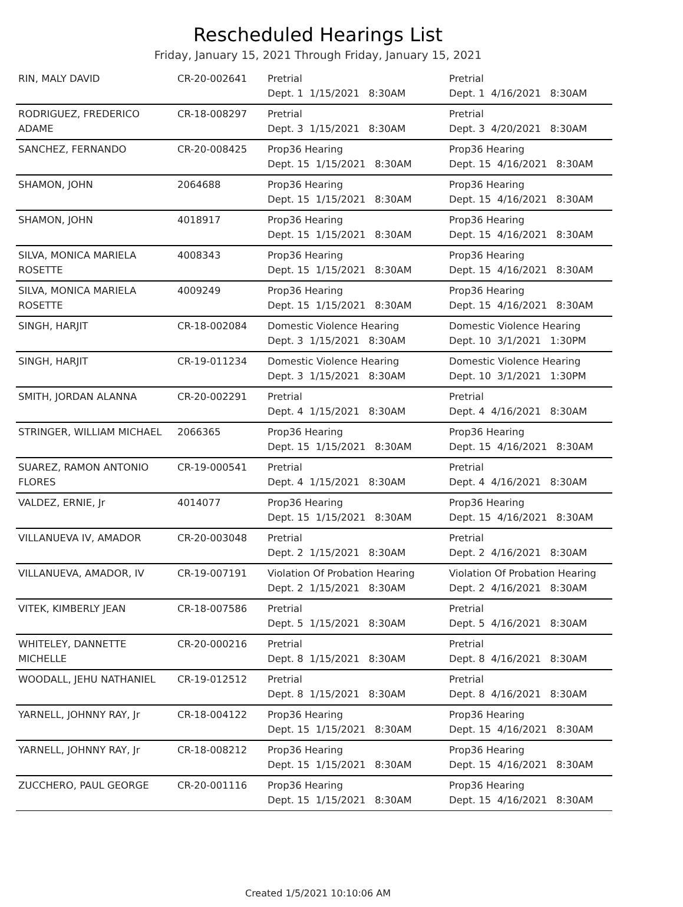Rescheduled Hearings List
Friday, January 15, 2021 Through Friday, January 15, 2021
| RIN, MALY DAVID | CR-20-002641 | Pretrial Dept. 1 1/15/2021 8:30AM | Pretrial Dept. 1 4/16/2021 8:30AM |
| RODRIGUEZ, FREDERICO ADAME | CR-18-008297 | Pretrial Dept. 3 1/15/2021 8:30AM | Pretrial Dept. 3 4/20/2021 8:30AM |
| SANCHEZ, FERNANDO | CR-20-008425 | Prop36 Hearing Dept. 15 1/15/2021 8:30AM | Prop36 Hearing Dept. 15 4/16/2021 8:30AM |
| SHAMON, JOHN | 2064688 | Prop36 Hearing Dept. 15 1/15/2021 8:30AM | Prop36 Hearing Dept. 15 4/16/2021 8:30AM |
| SHAMON, JOHN | 4018917 | Prop36 Hearing Dept. 15 1/15/2021 8:30AM | Prop36 Hearing Dept. 15 4/16/2021 8:30AM |
| SILVA, MONICA MARIELA ROSETTE | 4008343 | Prop36 Hearing Dept. 15 1/15/2021 8:30AM | Prop36 Hearing Dept. 15 4/16/2021 8:30AM |
| SILVA, MONICA MARIELA ROSETTE | 4009249 | Prop36 Hearing Dept. 15 1/15/2021 8:30AM | Prop36 Hearing Dept. 15 4/16/2021 8:30AM |
| SINGH, HARJIT | CR-18-002084 | Domestic Violence Hearing Dept. 3 1/15/2021 8:30AM | Domestic Violence Hearing Dept. 10 3/1/2021 1:30PM |
| SINGH, HARJIT | CR-19-011234 | Domestic Violence Hearing Dept. 3 1/15/2021 8:30AM | Domestic Violence Hearing Dept. 10 3/1/2021 1:30PM |
| SMITH, JORDAN ALANNA | CR-20-002291 | Pretrial Dept. 4 1/15/2021 8:30AM | Pretrial Dept. 4 4/16/2021 8:30AM |
| STRINGER, WILLIAM MICHAEL | 2066365 | Prop36 Hearing Dept. 15 1/15/2021 8:30AM | Prop36 Hearing Dept. 15 4/16/2021 8:30AM |
| SUAREZ, RAMON ANTONIO FLORES | CR-19-000541 | Pretrial Dept. 4 1/15/2021 8:30AM | Pretrial Dept. 4 4/16/2021 8:30AM |
| VALDEZ, ERNIE, Jr | 4014077 | Prop36 Hearing Dept. 15 1/15/2021 8:30AM | Prop36 Hearing Dept. 15 4/16/2021 8:30AM |
| VILLANUEVA IV, AMADOR | CR-20-003048 | Pretrial Dept. 2 1/15/2021 8:30AM | Pretrial Dept. 2 4/16/2021 8:30AM |
| VILLANUEVA, AMADOR, IV | CR-19-007191 | Violation Of Probation Hearing Dept. 2 1/15/2021 8:30AM | Violation Of Probation Hearing Dept. 2 4/16/2021 8:30AM |
| VITEK, KIMBERLY JEAN | CR-18-007586 | Pretrial Dept. 5 1/15/2021 8:30AM | Pretrial Dept. 5 4/16/2021 8:30AM |
| WHITELEY, DANNETTE MICHELLE | CR-20-000216 | Pretrial Dept. 8 1/15/2021 8:30AM | Pretrial Dept. 8 4/16/2021 8:30AM |
| WOODALL, JEHU NATHANIEL | CR-19-012512 | Pretrial Dept. 8 1/15/2021 8:30AM | Pretrial Dept. 8 4/16/2021 8:30AM |
| YARNELL, JOHNNY RAY, Jr | CR-18-004122 | Prop36 Hearing Dept. 15 1/15/2021 8:30AM | Prop36 Hearing Dept. 15 4/16/2021 8:30AM |
| YARNELL, JOHNNY RAY, Jr | CR-18-008212 | Prop36 Hearing Dept. 15 1/15/2021 8:30AM | Prop36 Hearing Dept. 15 4/16/2021 8:30AM |
| ZUCCHERO, PAUL GEORGE | CR-20-001116 | Prop36 Hearing Dept. 15 1/15/2021 8:30AM | Prop36 Hearing Dept. 15 4/16/2021 8:30AM |
Created 1/5/2021 10:10:06 AM